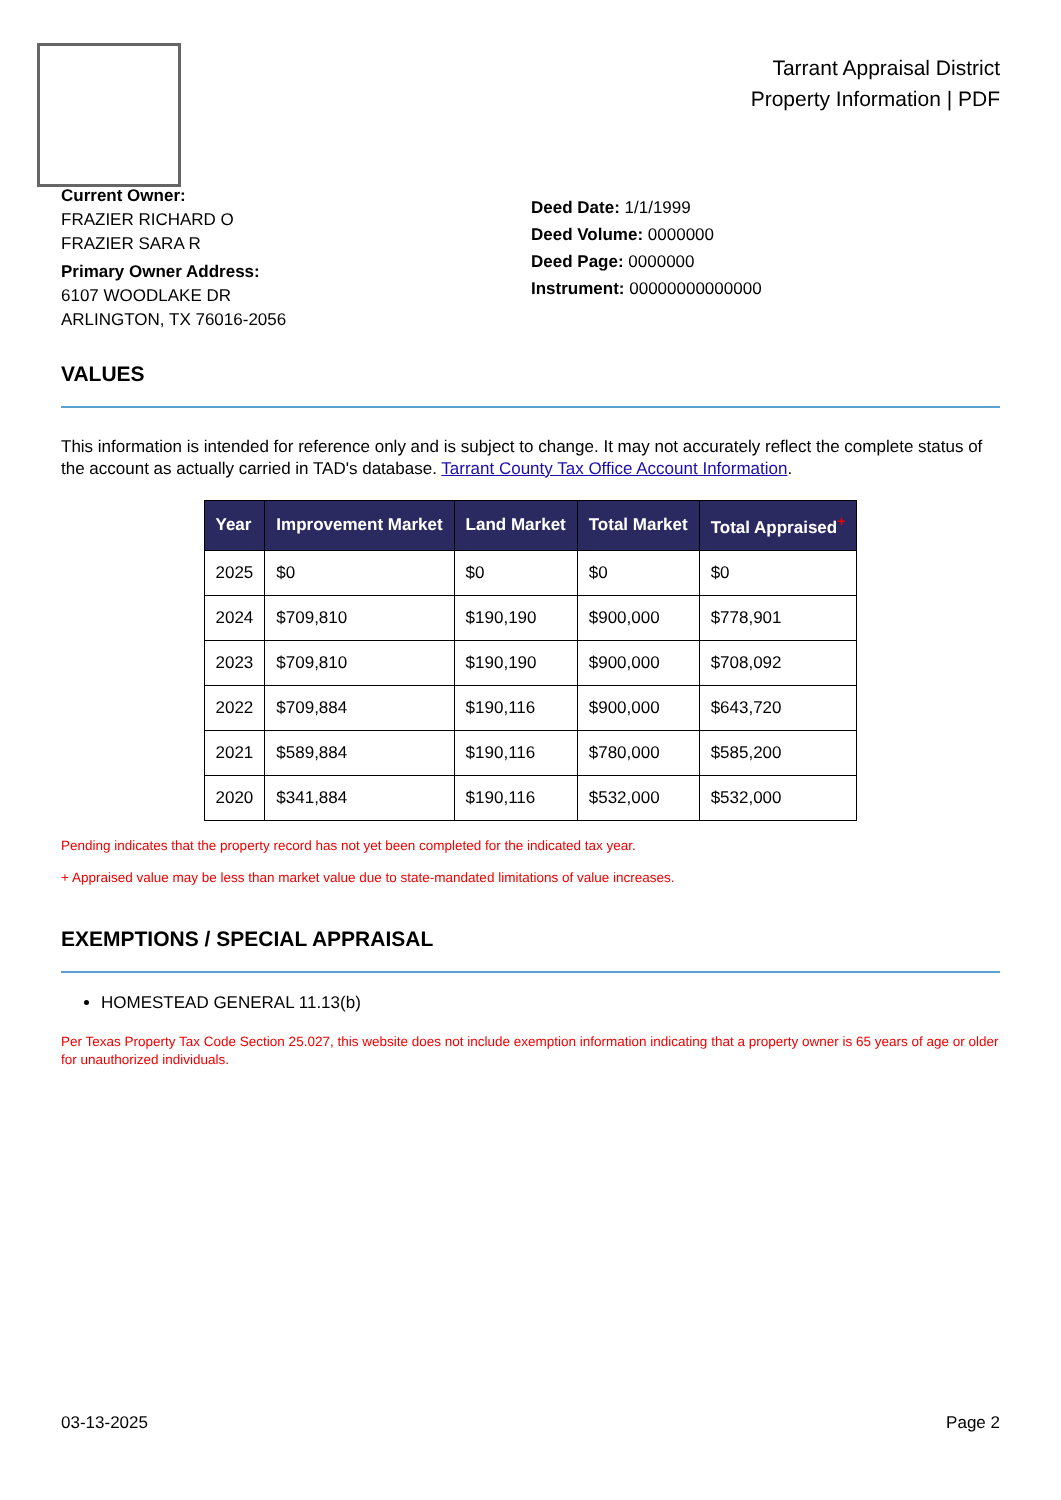Tarrant Appraisal District
Property Information | PDF
Current Owner:
FRAZIER RICHARD O
FRAZIER SARA R
Primary Owner Address:
6107 WOODLAKE DR
ARLINGTON, TX 76016-2056
Deed Date: 1/1/1999
Deed Volume: 0000000
Deed Page: 0000000
Instrument: 00000000000000
VALUES
This information is intended for reference only and is subject to change. It may not accurately reflect the complete status of the account as actually carried in TAD's database. Tarrant County Tax Office Account Information.
| Year | Improvement Market | Land Market | Total Market | Total Appraised<sup>+</sup> |
| --- | --- | --- | --- | --- |
| 2025 | $0 | $0 | $0 | $0 |
| 2024 | $709,810 | $190,190 | $900,000 | $778,901 |
| 2023 | $709,810 | $190,190 | $900,000 | $708,092 |
| 2022 | $709,884 | $190,116 | $900,000 | $643,720 |
| 2021 | $589,884 | $190,116 | $780,000 | $585,200 |
| 2020 | $341,884 | $190,116 | $532,000 | $532,000 |
Pending indicates that the property record has not yet been completed for the indicated tax year.
+ Appraised value may be less than market value due to state-mandated limitations of value increases.
EXEMPTIONS / SPECIAL APPRAISAL
HOMESTEAD GENERAL 11.13(b)
Per Texas Property Tax Code Section 25.027, this website does not include exemption information indicating that a property owner is 65 years of age or older for unauthorized individuals.
03-13-2025 Page 2